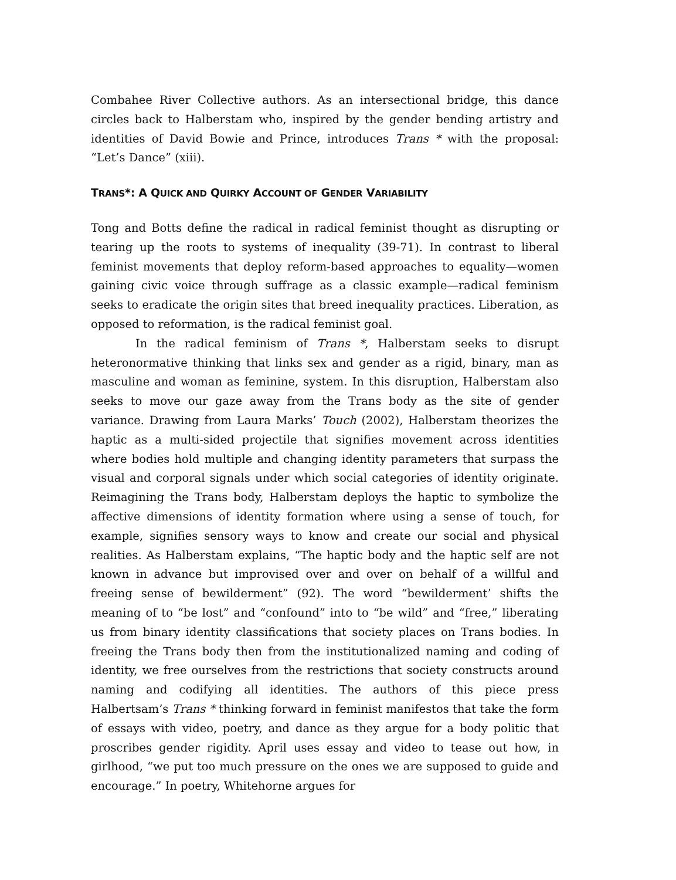Combahee River Collective authors. As an intersectional bridge, this dance circles back to Halberstam who, inspired by the gender bending artistry and identities of David Bowie and Prince, introduces Trans * with the proposal: “Let’s Dance” (xiii).
TRANS*: A QUICK AND QUIRKY ACCOUNT OF GENDER VARIABILITY
Tong and Botts define the radical in radical feminist thought as disrupting or tearing up the roots to systems of inequality (39-71). In contrast to liberal feminist movements that deploy reform-based approaches to equality—women gaining civic voice through suffrage as a classic example—radical feminism seeks to eradicate the origin sites that breed inequality practices. Liberation, as opposed to reformation, is the radical feminist goal.
In the radical feminism of Trans *, Halberstam seeks to disrupt heteronormative thinking that links sex and gender as a rigid, binary, man as masculine and woman as feminine, system. In this disruption, Halberstam also seeks to move our gaze away from the Trans body as the site of gender variance. Drawing from Laura Marks’ Touch (2002), Halberstam theorizes the haptic as a multi-sided projectile that signifies movement across identities where bodies hold multiple and changing identity parameters that surpass the visual and corporal signals under which social categories of identity originate. Reimagining the Trans body, Halberstam deploys the haptic to symbolize the affective dimensions of identity formation where using a sense of touch, for example, signifies sensory ways to know and create our social and physical realities. As Halberstam explains, “The haptic body and the haptic self are not known in advance but improvised over and over on behalf of a willful and freeing sense of bewilderment” (92). The word “bewilderment’ shifts the meaning of to “be lost” and “confound” into to “be wild” and “free,” liberating us from binary identity classifications that society places on Trans bodies. In freeing the Trans body then from the institutionalized naming and coding of identity, we free ourselves from the restrictions that society constructs around naming and codifying all identities. The authors of this piece press Halbertsam’s Trans * thinking forward in feminist manifestos that take the form of essays with video, poetry, and dance as they argue for a body politic that proscribes gender rigidity. April uses essay and video to tease out how, in girlhood, “we put too much pressure on the ones we are supposed to guide and encourage.” In poetry, Whitehorne argues for